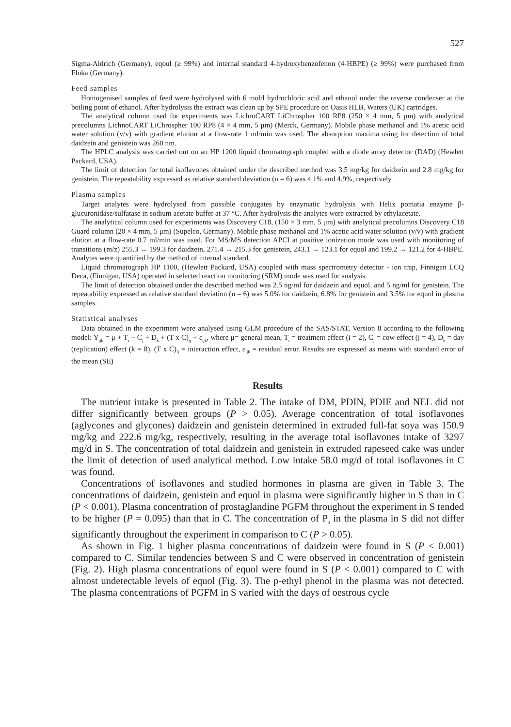527
Sigma-Aldrich (Germany), eqoul (≥ 99%) and internal standard 4-hydroxybenzofenon (4-HBPE) (≥ 99%) were purchased from Fluka (Germany).
Feed samples
Homogenised samples of feed were hydrolysed with 6 mol/l hydrochloric acid and ethanol under the reverse condenser at the boiling point of ethanol. After hydrolysis the extract was clean up by SPE procedure on Oasis HLB, Waters (UK) cartridges.
The analytical column used for experiments was LichroCART LiChrospher 100 RP8 (250 × 4 mm, 5 μm) with analytical precolumns LichnoCART LiChrospher 100 RP8 (4 × 4 mm, 5 μm) (Merck, Germany). Mobile phase methanol and 1% acetic acid water solution (v/v) with gradient elution at a flow-rate 1 ml/min was used. The absorption maxima using for detection of total daidzein and genistein was 260 nm.
The HPLC analysis was carried out on an HP 1200 liquid chromatograph coupled with a diode array detector (DAD) (Hewlett Packard, USA).
The limit of detection for total isoflavones obtained under the described method was 3.5 mg/kg for daidzein and 2.8 mg/kg for genistein. The repeatability expressed as relative standard deviation (n = 6) was 4.1% and 4.9%, respectively.
Plasma samples
Target analytes were hydrolysed from possible conjugates by enzymatic hydrolysis with Helix pomatia enzyme β-glucuronidase/sulfatase in sodium acetate buffer at 37 °C. After hydrolysis the analytes were extracted by ethylacetate.
The analytical column used for experiments was Discovery C18, (150 × 3 mm, 5 μm) with analytical precolumns Discovery C18 Guard column (20 × 4 mm, 5 μm) (Supelco, Germany). Mobile phase methanol and 1% acetic acid water solution (v/v) with gradient elution at a flow-rate 0.7 ml/min was used. For MS/MS detection APCI at positive ionization mode was used with monitoring of transitions (m/z) 255.3 → 199.3 for daidzein, 271.4 → 215.3 for genistein, 243.1 → 123.1 for equol and 199.2 → 121.2 for 4-HBPE. Analytes were quantified by the method of internal standard.
Liquid chromatograph HP 1100, (Hewlett Packard, USA) coupled with mass spectrometry detector - ion trap, Finnigan LCQ Deca, (Finnigan, USA) operated in selected reaction monitoring (SRM) mode was used for analysis.
The limit of detection obtained under the described method was 2.5 ng/ml for daidzein and equol, and 5 ng/ml for genistein. The repeatability expressed as relative standard deviation (n = 6) was 5.0% for daidzein, 6.8% for genistein and 3.5% for equol in plasma samples.
Statistical analyses
Data obtained in the experiment were analysed using GLM procedure of the SAS/STAT, Version 8 according to the following model: Y<sub>ijk</sub> = μ + T<sub>i</sub> + C<sub>j</sub> + D<sub>k</sub> + (T x C)<sub>ij</sub> + ε<sub>ijk</sub>, where μ= general mean, T<sub>i</sub> = treatment effect (i = 2), C<sub>j</sub> = cow effect (j = 4), D<sub>k</sub> = day (replication) effect (k = 8), (T x C)<sub>ij</sub> = interaction effect, ε<sub>ijk</sub> = residual error. Results are expressed as means with standard error of the mean (SE)
Results
The nutrient intake is presented in Table 2. The intake of DM, PDIN, PDIE and NEL did not differ significantly between groups (P > 0.05). Average concentration of total isoflavones (aglycones and glycones) daidzein and genistein determined in extruded full-fat soya was 150.9 mg/kg and 222.6 mg/kg, respectively, resulting in the average total isoflavones intake of 3297 mg/d in S. The concentration of total daidzein and genistein in extruded rapeseed cake was under the limit of detection of used analytical method. Low intake 58.0 mg/d of total isoflavones in C was found.
Concentrations of isoflavones and studied hormones in plasma are given in Table 3. The concentrations of daidzein, genistein and equol in plasma were significantly higher in S than in C (P < 0.001). Plasma concentration of prostaglandine PGFM throughout the experiment in S tended to be higher (P = 0.095) than that in C. The concentration of P<sub>4</sub> in the plasma in S did not differ significantly throughout the experiment in comparison to C (P > 0.05).
As shown in Fig. 1 higher plasma concentrations of daidzein were found in S (P < 0.001) compared to C. Similar tendencies between S and C were observed in concentration of genistein (Fig. 2). High plasma concentrations of equol were found in S (P < 0.001) compared to C with almost undetectable levels of equol (Fig. 3). The p-ethyl phenol in the plasma was not detected. The plasma concentrations of PGFM in S varied with the days of oestrous cycle